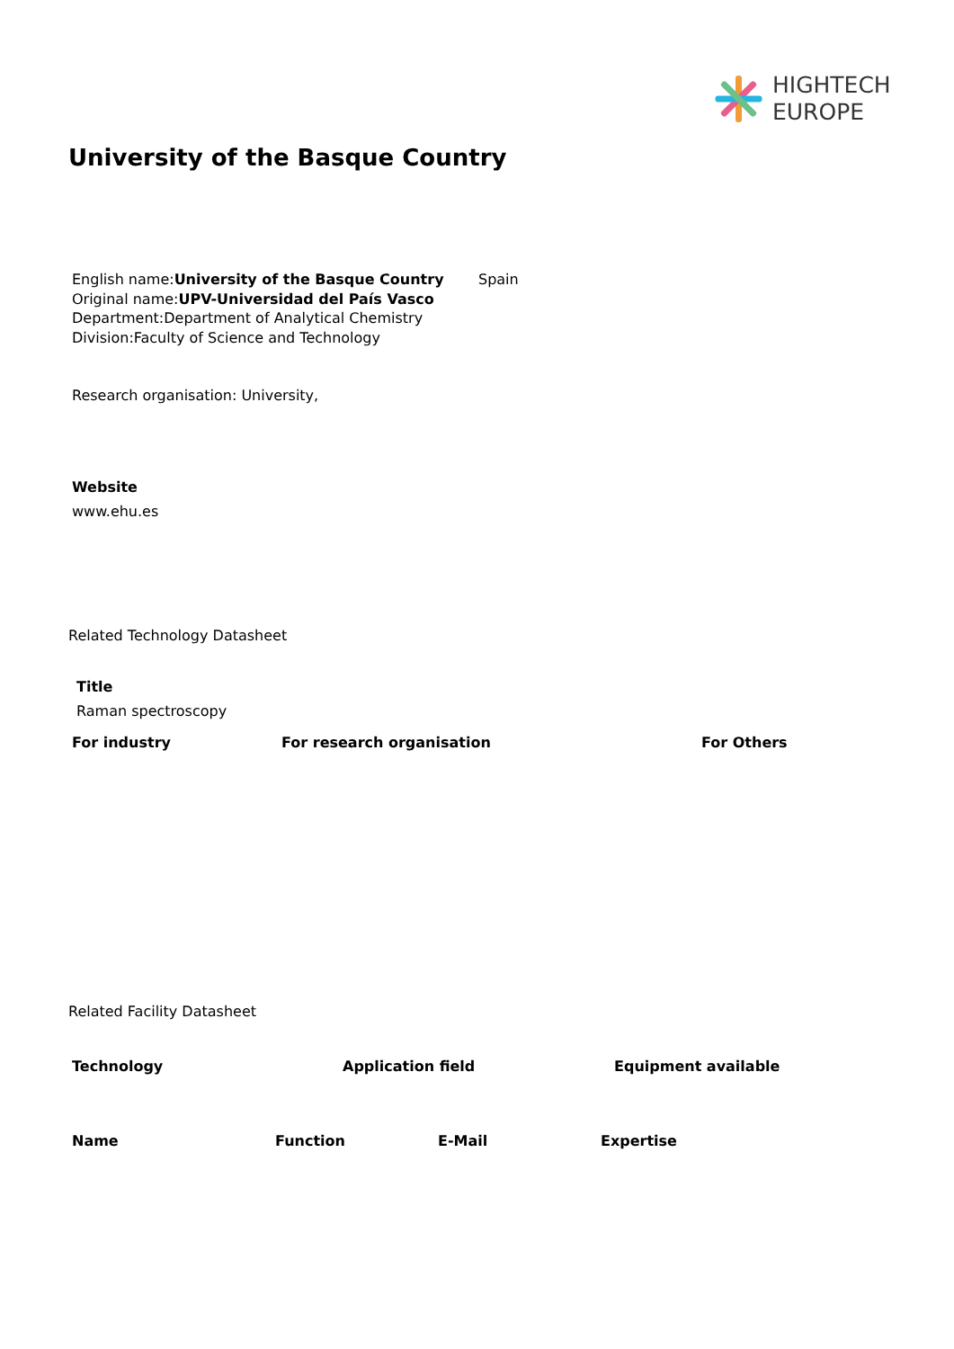HIGHTECH
EUROPE
University of the Basque Country
English name:University of the Basque Country Spain
Original name:UPV-Universidad del País Vasco
Department:Department of Analytical Chemistry
Division:Faculty of Science and Technology
Research organisation: University,
Website
www.ehu.es
Related Technology Datasheet
Title
Raman spectroscopy
| For industry | For research organisation | For Others |
| --- | --- | --- |
Related Facility Datasheet
| Technology | Application field | Equipment available |
| --- | --- | --- |
| Name | Function | E-Mail | Expertise |
| --- | --- | --- | --- |